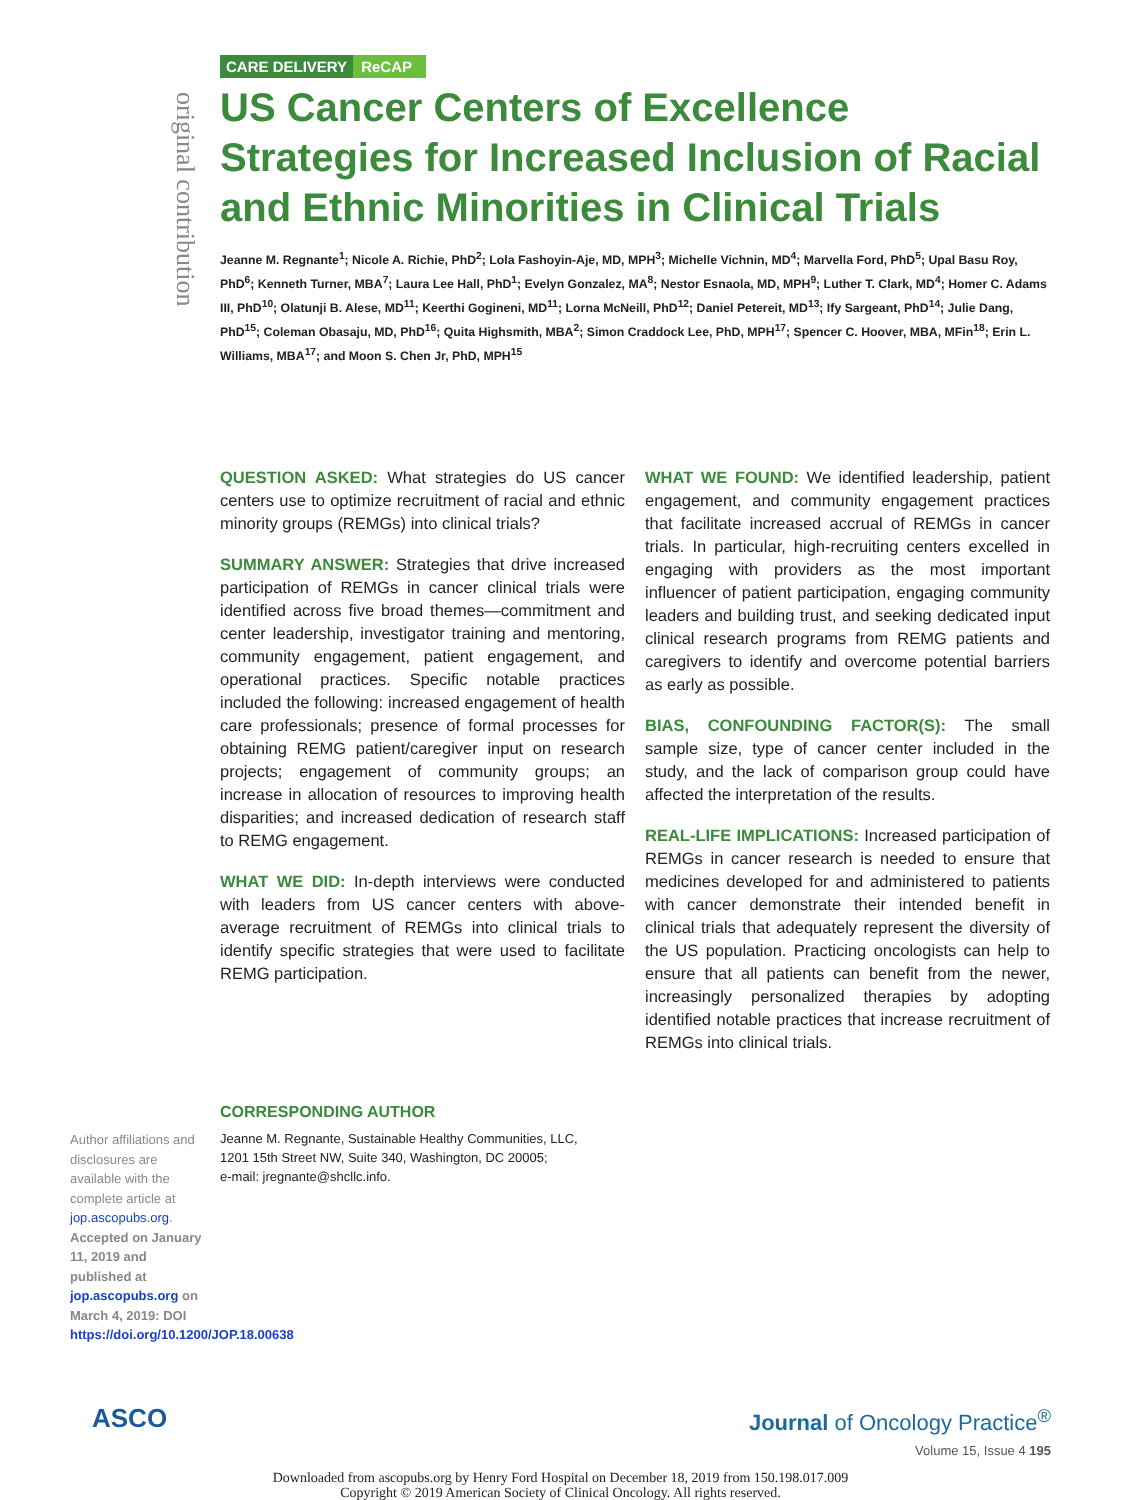original contribution
CARE DELIVERY ReCAP
US Cancer Centers of Excellence Strategies for Increased Inclusion of Racial and Ethnic Minorities in Clinical Trials
Jeanne M. Regnante<sup>1</sup>; Nicole A. Richie, PhD<sup>2</sup>; Lola Fashoyin-Aje, MD, MPH<sup>3</sup>; Michelle Vichnin, MD<sup>4</sup>; Marvella Ford, PhD<sup>5</sup>; Upal Basu Roy, PhD<sup>6</sup>; Kenneth Turner, MBA<sup>7</sup>; Laura Lee Hall, PhD<sup>1</sup>; Evelyn Gonzalez, MA<sup>8</sup>; Nestor Esnaola, MD, MPH<sup>9</sup>; Luther T. Clark, MD<sup>4</sup>; Homer C. Adams III, PhD<sup>10</sup>; Olatunji B. Alese, MD<sup>11</sup>; Keerthi Gogineni, MD<sup>11</sup>; Lorna McNeill, PhD<sup>12</sup>; Daniel Petereit, MD<sup>13</sup>; Ify Sargeant, PhD<sup>14</sup>; Julie Dang, PhD<sup>15</sup>; Coleman Obasaju, MD, PhD<sup>16</sup>; Quita Highsmith, MBA<sup>2</sup>; Simon Craddock Lee, PhD, MPH<sup>17</sup>; Spencer C. Hoover, MBA, MFin<sup>18</sup>; Erin L. Williams, MBA<sup>17</sup>; and Moon S. Chen Jr, PhD, MPH<sup>15</sup>
QUESTION ASKED: What strategies do US cancer centers use to optimize recruitment of racial and ethnic minority groups (REMGs) into clinical trials?
SUMMARY ANSWER: Strategies that drive increased participation of REMGs in cancer clinical trials were identified across five broad themes—commitment and center leadership, investigator training and mentoring, community engagement, patient engagement, and operational practices. Specific notable practices included the following: increased engagement of health care professionals; presence of formal processes for obtaining REMG patient/caregiver input on research projects; engagement of community groups; an increase in allocation of resources to improving health disparities; and increased dedication of research staff to REMG engagement.
WHAT WE DID: In-depth interviews were conducted with leaders from US cancer centers with above-average recruitment of REMGs into clinical trials to identify specific strategies that were used to facilitate REMG participation.
WHAT WE FOUND: We identified leadership, patient engagement, and community engagement practices that facilitate increased accrual of REMGs in cancer trials. In particular, high-recruiting centers excelled in engaging with providers as the most important influencer of patient participation, engaging community leaders and building trust, and seeking dedicated input clinical research programs from REMG patients and caregivers to identify and overcome potential barriers as early as possible.
BIAS, CONFOUNDING FACTOR(S): The small sample size, type of cancer center included in the study, and the lack of comparison group could have affected the interpretation of the results.
REAL-LIFE IMPLICATIONS: Increased participation of REMGs in cancer research is needed to ensure that medicines developed for and administered to patients with cancer demonstrate their intended benefit in clinical trials that adequately represent the diversity of the US population. Practicing oncologists can help to ensure that all patients can benefit from the newer, increasingly personalized therapies by adopting identified notable practices that increase recruitment of REMGs into clinical trials.
CORRESPONDING AUTHOR
Jeanne M. Regnante, Sustainable Healthy Communities, LLC,
1201 15th Street NW, Suite 340, Washington, DC 20005;
e-mail: jregnante@shcllc.info.
Author affiliations and disclosures are available with the complete article at jop.ascopubs.org.
Accepted on January 11, 2019 and published at jop.ascopubs.org on March 4, 2019: DOI https://doi.org/10.1200/JOP.18.00638
ASCO Journal of Oncology Practice<sup>®</sup>
Volume 15, Issue 4 195
Downloaded from ascopubs.org by Henry Ford Hospital on December 18, 2019 from 150.198.017.009
Copyright © 2019 American Society of Clinical Oncology. All rights reserved.